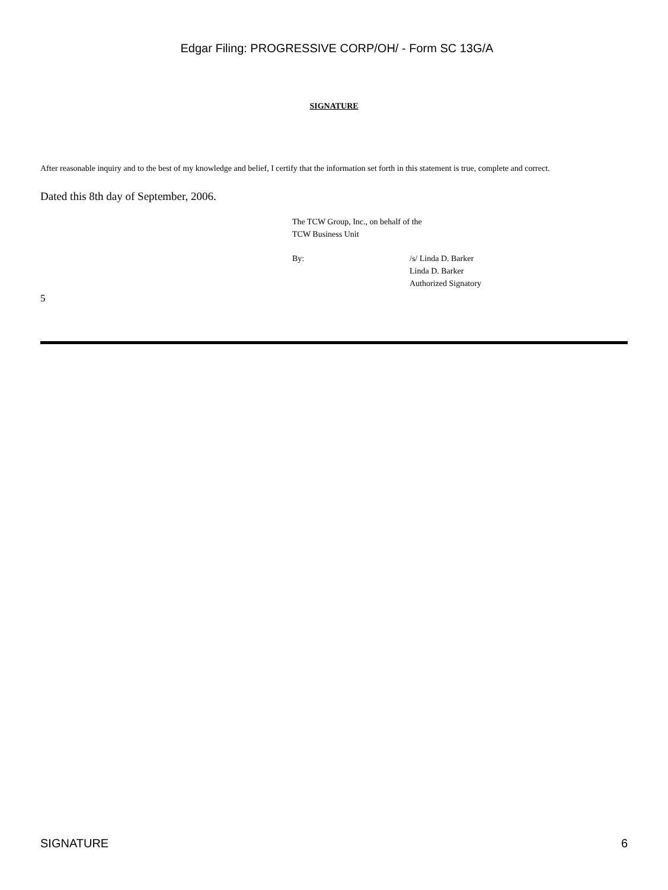Edgar Filing: PROGRESSIVE CORP/OH/ - Form SC 13G/A
SIGNATURE
After reasonable inquiry and to the best of my knowledge and belief, I certify that the information set forth in this statement is true, complete and correct.
Dated this 8th day of September, 2006.
The TCW Group, Inc., on behalf of the
TCW Business Unit
By: /s/ Linda D. Barker
Linda D. Barker
Authorized Signatory
5
SIGNATURE 6